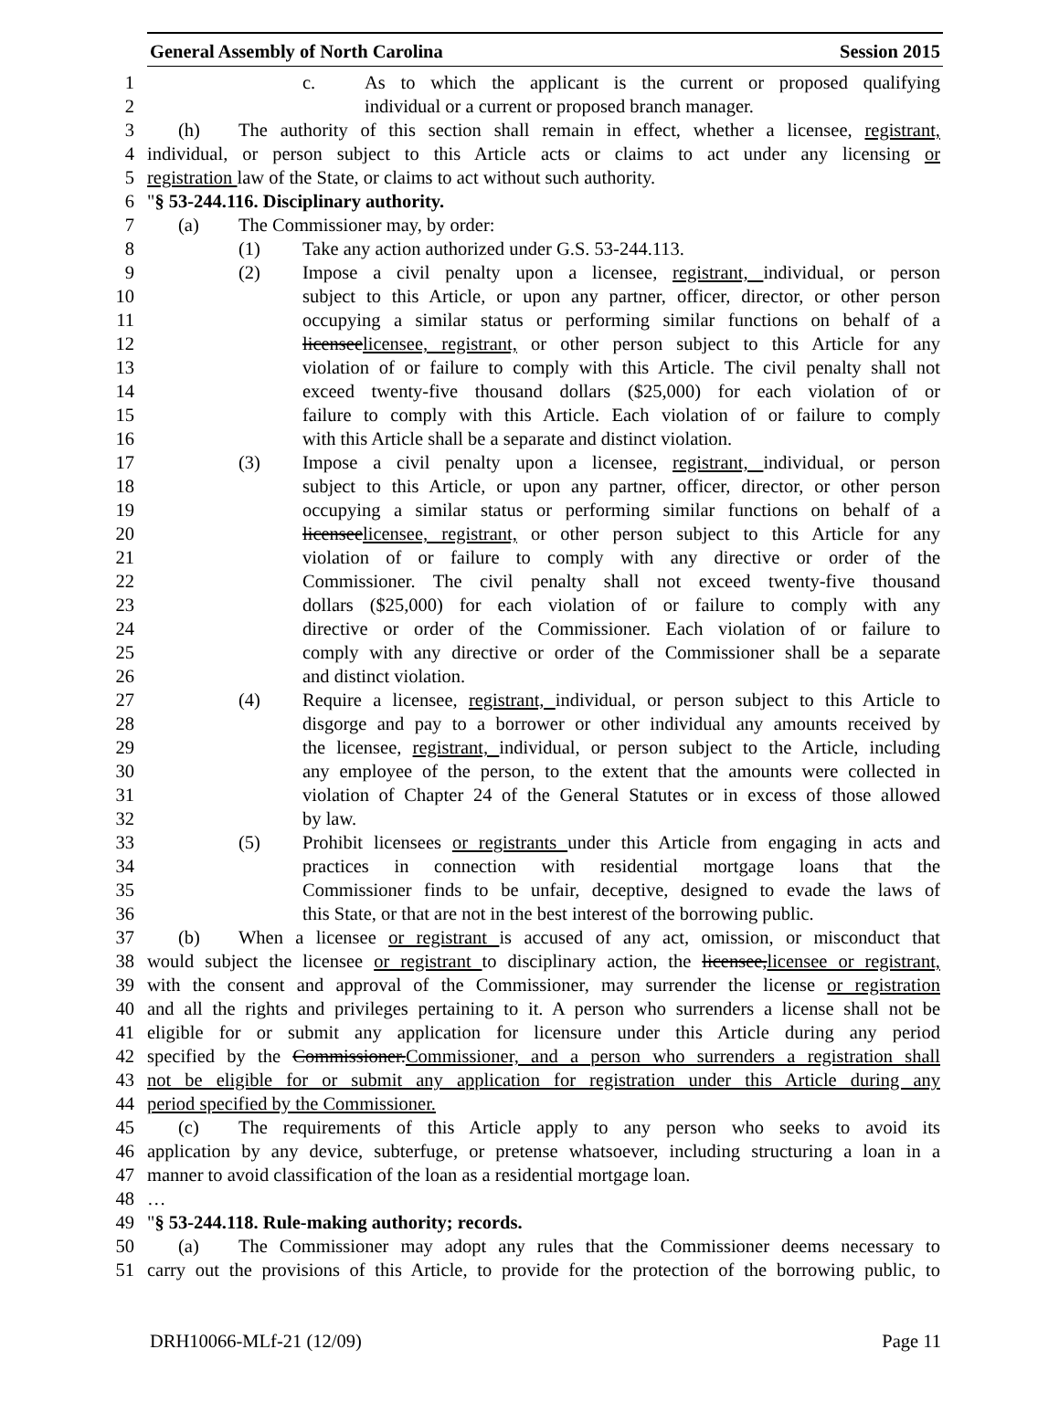General Assembly of North Carolina Session 2015
1 c. As to which the applicant is the current or proposed qualifying
2 individual or a current or proposed branch manager.
3 (h) The authority of this section shall remain in effect, whether a licensee, registrant,
4 individual, or person subject to this Article acts or claims to act under any licensing or
5 registration law of the State, or claims to act without such authority.
6 "§ 53-244.116. Disciplinary authority.
7 (a) The Commissioner may, by order:
8 (1) Take any action authorized under G.S. 53-244.113.
9 (2) Impose a civil penalty upon a licensee, registrant, individual, or person
10 subject to this Article, or upon any partner, officer, director, or other person
11 occupying a similar status or performing similar functions on behalf of a
12 licenseelicensee, registrant, or other person subject to this Article for any
13 violation of or failure to comply with this Article. The civil penalty shall not
14 exceed twenty-five thousand dollars ($25,000) for each violation of or
15 failure to comply with this Article. Each violation of or failure to comply
16 with this Article shall be a separate and distinct violation.
17 (3) Impose a civil penalty upon a licensee, registrant, individual, or person
18 subject to this Article, or upon any partner, officer, director, or other person
19 occupying a similar status or performing similar functions on behalf of a
20 licenseelicensee, registrant, or other person subject to this Article for any
21 violation of or failure to comply with any directive or order of the
22 Commissioner. The civil penalty shall not exceed twenty-five thousand
23 dollars ($25,000) for each violation of or failure to comply with any
24 directive or order of the Commissioner. Each violation of or failure to
25 comply with any directive or order of the Commissioner shall be a separate
26 and distinct violation.
27 (4) Require a licensee, registrant, individual, or person subject to this Article to
28 disgorge and pay to a borrower or other individual any amounts received by
29 the licensee, registrant, individual, or person subject to the Article, including
30 any employee of the person, to the extent that the amounts were collected in
31 violation of Chapter 24 of the General Statutes or in excess of those allowed
32 by law.
33 (5) Prohibit licensees or registrants under this Article from engaging in acts and
34 practices in connection with residential mortgage loans that the
35 Commissioner finds to be unfair, deceptive, designed to evade the laws of
36 this State, or that are not in the best interest of the borrowing public.
37 (b) When a licensee or registrant is accused of any act, omission, or misconduct that
38 would subject the licensee or registrant to disciplinary action, the licensee,licensee or registrant,
39 with the consent and approval of the Commissioner, may surrender the license or registration
40 and all the rights and privileges pertaining to it. A person who surrenders a license shall not be
41 eligible for or submit any application for licensure under this Article during any period
42 specified by the Commissioner.Commissioner, and a person who surrenders a registration shall
43 not be eligible for or submit any application for registration under this Article during any
44 period specified by the Commissioner.
45 (c) The requirements of this Article apply to any person who seeks to avoid its
46 application by any device, subterfuge, or pretense whatsoever, including structuring a loan in a
47 manner to avoid classification of the loan as a residential mortgage loan.
48 …
49 "§ 53-244.118. Rule-making authority; records.
50 (a) The Commissioner may adopt any rules that the Commissioner deems necessary to
51 carry out the provisions of this Article, to provide for the protection of the borrowing public, to
DRH10066-MLf-21 (12/09) Page 11